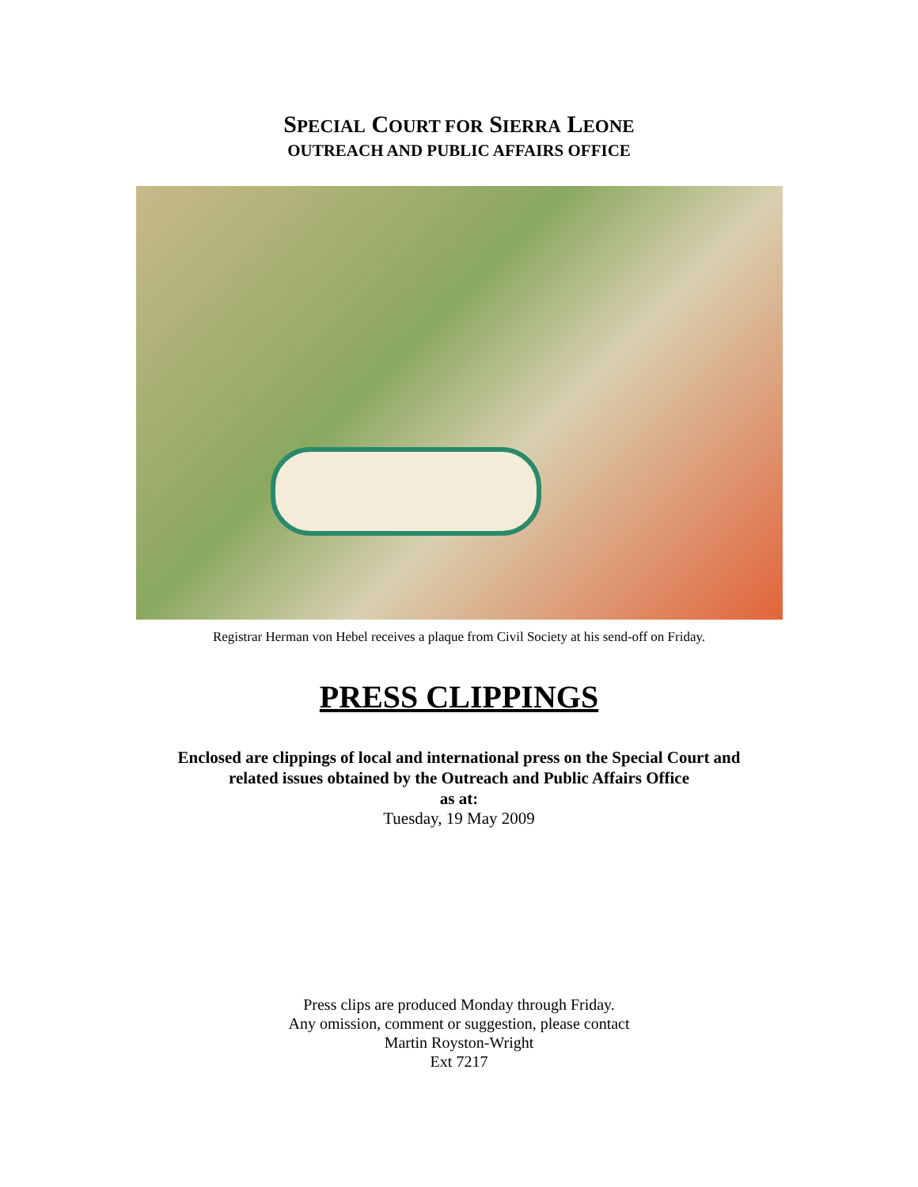SPECIAL COURT FOR SIERRA LEONE
OUTREACH AND PUBLIC AFFAIRS OFFICE
Registrar Herman von Hebel receives a plaque from Civil Society at his send-off on Friday.
PRESS CLIPPINGS
Enclosed are clippings of local and international press on the Special Court and
related issues obtained by the Outreach and Public Affairs Office
as at:
Tuesday, 19 May 2009
Press clips are produced Monday through Friday.
Any omission, comment or suggestion, please contact
Martin Royston-Wright
Ext 7217